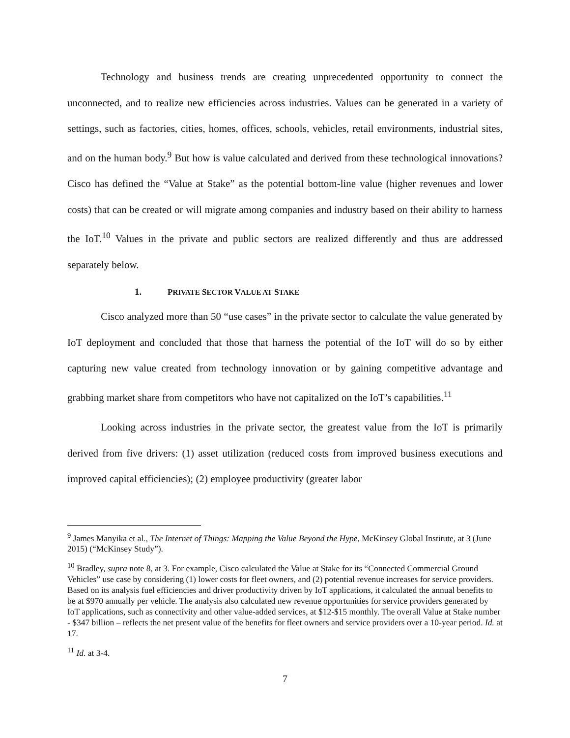Technology and business trends are creating unprecedented opportunity to connect the unconnected, and to realize new efficiencies across industries. Values can be generated in a variety of settings, such as factories, cities, homes, offices, schools, vehicles, retail environments, industrial sites, and on the human body.<sup>9</sup> But how is value calculated and derived from these technological innovations? Cisco has defined the “Value at Stake” as the potential bottom-line value (higher revenues and lower costs) that can be created or will migrate among companies and industry based on their ability to harness the IoT.<sup>10</sup> Values in the private and public sectors are realized differently and thus are addressed separately below.
1. PRIVATE SECTOR VALUE AT STAKE
Cisco analyzed more than 50 “use cases” in the private sector to calculate the value generated by IoT deployment and concluded that those that harness the potential of the IoT will do so by either capturing new value created from technology innovation or by gaining competitive advantage and grabbing market share from competitors who have not capitalized on the IoT’s capabilities.<sup>11</sup>
Looking across industries in the private sector, the greatest value from the IoT is primarily derived from five drivers: (1) asset utilization (reduced costs from improved business executions and improved capital efficiencies); (2) employee productivity (greater labor
<sup>9</sup> James Manyika et al., The Internet of Things: Mapping the Value Beyond the Hype, McKinsey Global Institute, at 3 (June 2015) (“McKinsey Study”).
<sup>10</sup> Bradley, supra note 8, at 3. For example, Cisco calculated the Value at Stake for its “Connected Commercial Ground Vehicles” use case by considering (1) lower costs for fleet owners, and (2) potential revenue increases for service providers. Based on its analysis fuel efficiencies and driver productivity driven by IoT applications, it calculated the annual benefits to be at $970 annually per vehicle. The analysis also calculated new revenue opportunities for service providers generated by IoT applications, such as connectivity and other value-added services, at $12-$15 monthly. The overall Value at Stake number - $347 billion – reflects the net present value of the benefits for fleet owners and service providers over a 10-year period. Id. at 17.
<sup>11</sup> Id. at 3-4.
7